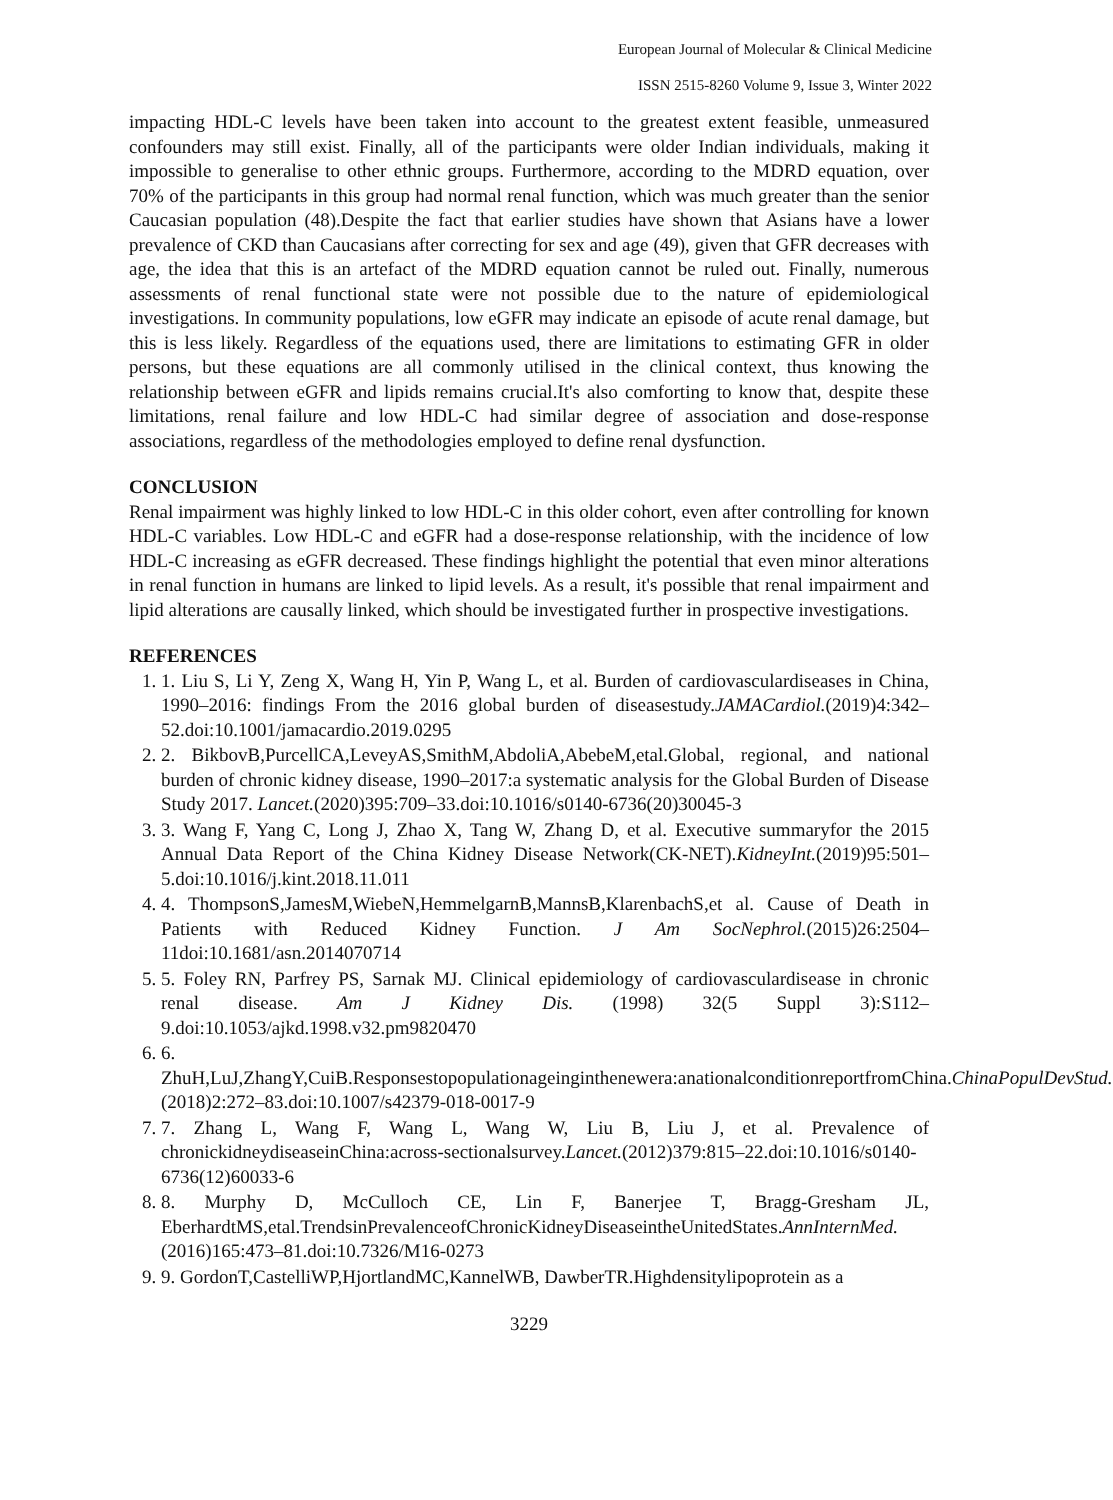European Journal of Molecular & Clinical Medicine
ISSN 2515-8260 Volume 9, Issue 3, Winter 2022
impacting HDL-C levels have been taken into account to the greatest extent feasible, unmeasured confounders may still exist. Finally, all of the participants were older Indian individuals, making it impossible to generalise to other ethnic groups. Furthermore, according to the MDRD equation, over 70% of the participants in this group had normal renal function, which was much greater than the senior Caucasian population (48).Despite the fact that earlier studies have shown that Asians have a lower prevalence of CKD than Caucasians after correcting for sex and age (49), given that GFR decreases with age, the idea that this is an artefact of the MDRD equation cannot be ruled out. Finally, numerous assessments of renal functional state were not possible due to the nature of epidemiological investigations. In community populations, low eGFR may indicate an episode of acute renal damage, but this is less likely. Regardless of the equations used, there are limitations to estimating GFR in older persons, but these equations are all commonly utilised in the clinical context, thus knowing the relationship between eGFR and lipids remains crucial.It's also comforting to know that, despite these limitations, renal failure and low HDL-C had similar degree of association and dose-response associations, regardless of the methodologies employed to define renal dysfunction.
CONCLUSION
Renal impairment was highly linked to low HDL-C in this older cohort, even after controlling for known HDL-C variables. Low HDL-C and eGFR had a dose-response relationship, with the incidence of low HDL-C increasing as eGFR decreased. These findings highlight the potential that even minor alterations in renal function in humans are linked to lipid levels. As a result, it's possible that renal impairment and lipid alterations are causally linked, which should be investigated further in prospective investigations.
REFERENCES
1. 1. Liu S, Li Y, Zeng X, Wang H, Yin P, Wang L, et al. Burden of cardiovasculardiseases in China, 1990–2016: findings From the 2016 global burden of diseasestudy.JAMACardiol.(2019)4:342–52.doi:10.1001/jamacardio.2019.0295
2. 2. BikbovB,PurcellCA,LeveyAS,SmithM,AbdoliA,AbebeM,etal.Global, regional, and national burden of chronic kidney disease, 1990–2017:a systematic analysis for the Global Burden of Disease Study 2017. Lancet.(2020)395:709–33.doi:10.1016/s0140-6736(20)30045-3
3. 3. Wang F, Yang C, Long J, Zhao X, Tang W, Zhang D, et al. Executive summaryfor the 2015 Annual Data Report of the China Kidney Disease Network(CK-NET).KidneyInt.(2019)95:501–5.doi:10.1016/j.kint.2018.11.011
4. 4. ThompsonS,JamesM,WiebeN,HemmelgarnB,MannsB,KlarenbachS,et al. Cause of Death in Patients with Reduced Kidney Function. J Am SocNephrol.(2015)26:2504–11doi:10.1681/asn.2014070714
5. 5. Foley RN, Parfrey PS, Sarnak MJ. Clinical epidemiology of cardiovasculardisease in chronic renal disease. Am J Kidney Dis. (1998) 32(5 Suppl 3):S112–9.doi:10.1053/ajkd.1998.v32.pm9820470
6. 6. ZhuH,LuJ,ZhangY,CuiB.Responsestopopulationageinginthenewera:anationalconditionreportfromChina.ChinaPopulDevStud.(2018)2:272–83.doi:10.1007/s42379-018-0017-9
7. 7. Zhang L, Wang F, Wang L, Wang W, Liu B, Liu J, et al. Prevalence of chronickidneydiseaseinChina:across-sectionalsurvey.Lancet.(2012)379:815–22.doi:10.1016/s0140-6736(12)60033-6
8. 8. Murphy D, McCulloch CE, Lin F, Banerjee T, Bragg-Gresham JL, EberhardtMS,etal.TrendsinPrevalenceofChronicKidneyDiseaseintheUnitedStates.AnnInternMed.(2016)165:473–81.doi:10.7326/M16-0273
9. 9. GordonT,CastelliWP,HjortlandMC,KannelWB, DawberTR.Highdensitylipoprotein as a
3229